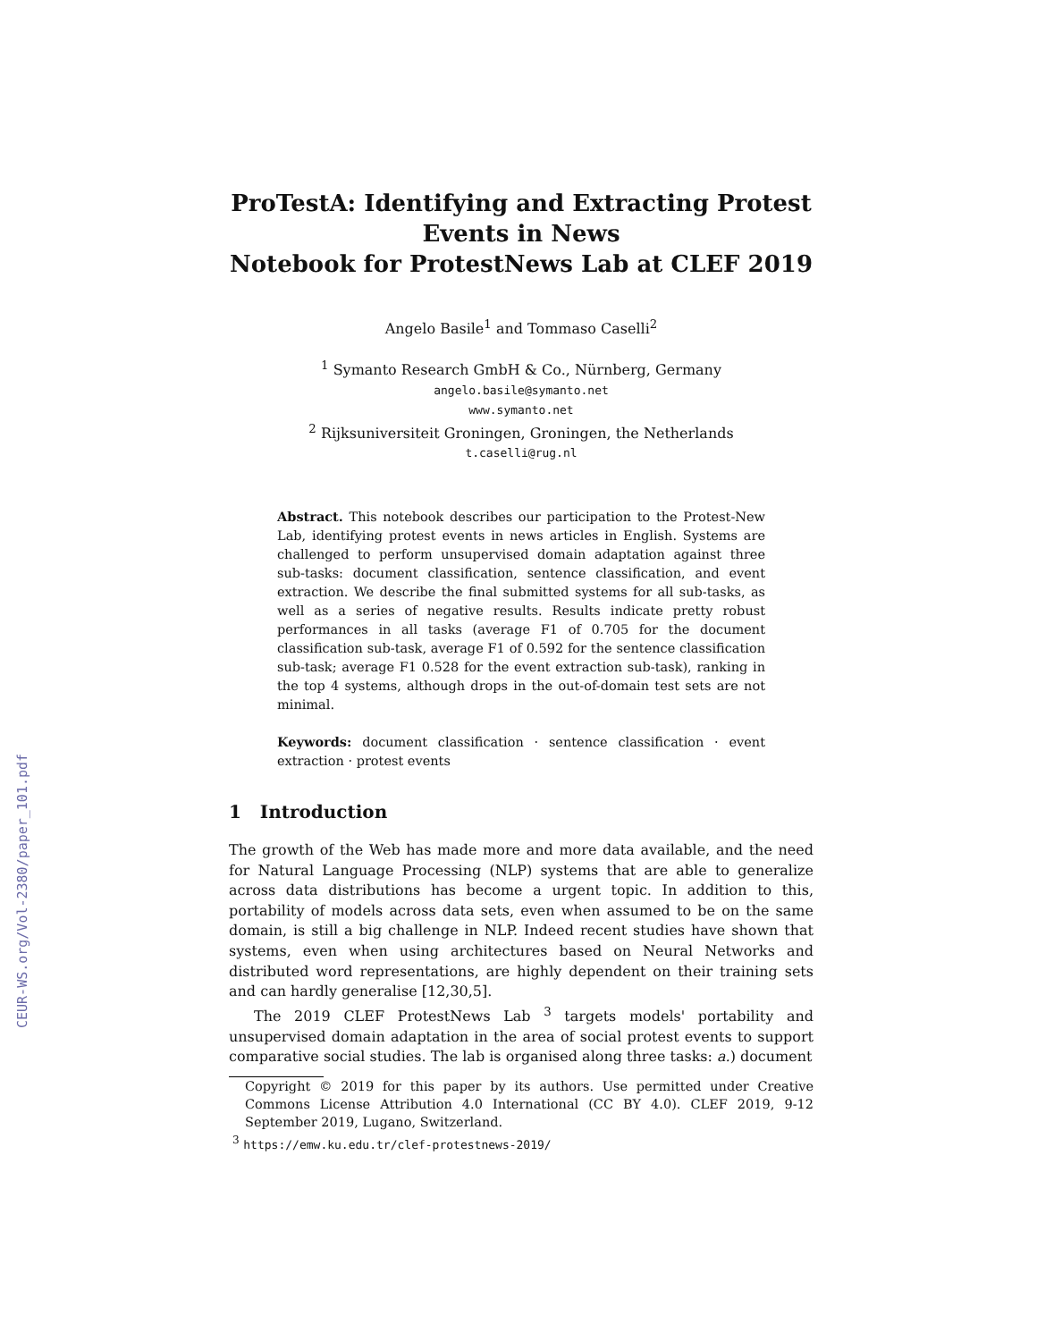CEUR-WS.org/Vol-2380/paper_101.pdf
ProTestA: Identifying and Extracting Protest Events in News
Notebook for ProtestNews Lab at CLEF 2019
Angelo Basile<sup>1</sup> and Tommaso Caselli<sup>2</sup>
<sup>1</sup> Symanto Research GmbH & Co., Nürnberg, Germany
angelo.basile@symanto.net
www.symanto.net
<sup>2</sup> Rijksuniversiteit Groningen, Groningen, the Netherlands
t.caselli@rug.nl
Abstract. This notebook describes our participation to the Protest-New Lab, identifying protest events in news articles in English. Systems are challenged to perform unsupervised domain adaptation against three sub-tasks: document classification, sentence classification, and event extraction. We describe the final submitted systems for all sub-tasks, as well as a series of negative results. Results indicate pretty robust performances in all tasks (average F1 of 0.705 for the document classification sub-task, average F1 of 0.592 for the sentence classification sub-task; average F1 0.528 for the event extraction sub-task), ranking in the top 4 systems, although drops in the out-of-domain test sets are not minimal.
Keywords: document classification · sentence classification · event extraction · protest events
1 Introduction
The growth of the Web has made more and more data available, and the need for Natural Language Processing (NLP) systems that are able to generalize across data distributions has become a urgent topic. In addition to this, portability of models across data sets, even when assumed to be on the same domain, is still a big challenge in NLP. Indeed recent studies have shown that systems, even when using architectures based on Neural Networks and distributed word representations, are highly dependent on their training sets and can hardly generalise [12,30,5].
The 2019 CLEF ProtestNews Lab <sup>3</sup> targets models' portability and unsupervised domain adaptation in the area of social protest events to support comparative social studies. The lab is organised along three tasks: a.) document
Copyright © 2019 for this paper by its authors. Use permitted under Creative Commons License Attribution 4.0 International (CC BY 4.0). CLEF 2019, 9-12 September 2019, Lugano, Switzerland.
<sup>3</sup> https://emw.ku.edu.tr/clef-protestnews-2019/